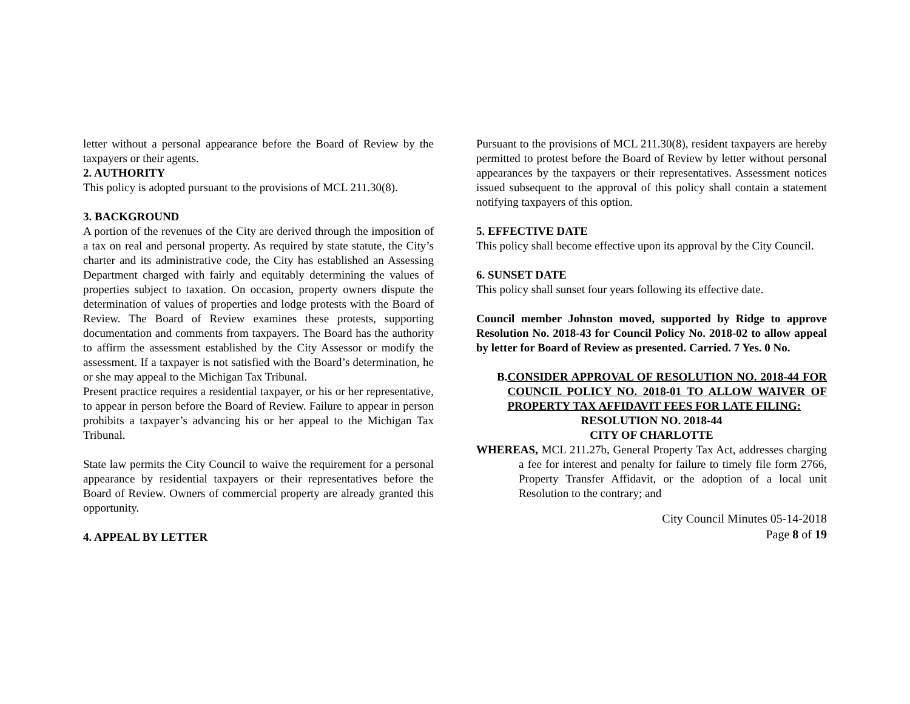letter without a personal appearance before the Board of Review by the taxpayers or their agents.
2. AUTHORITY
This policy is adopted pursuant to the provisions of MCL 211.30(8).
3. BACKGROUND
A portion of the revenues of the City are derived through the imposition of a tax on real and personal property. As required by state statute, the City’s charter and its administrative code, the City has established an Assessing Department charged with fairly and equitably determining the values of properties subject to taxation. On occasion, property owners dispute the determination of values of properties and lodge protests with the Board of Review. The Board of Review examines these protests, supporting documentation and comments from taxpayers. The Board has the authority to affirm the assessment established by the City Assessor or modify the assessment. If a taxpayer is not satisfied with the Board’s determination, he or she may appeal to the Michigan Tax Tribunal.
Present practice requires a residential taxpayer, or his or her representative, to appear in person before the Board of Review. Failure to appear in person prohibits a taxpayer’s advancing his or her appeal to the Michigan Tax Tribunal.
State law permits the City Council to waive the requirement for a personal appearance by residential taxpayers or their representatives before the Board of Review. Owners of commercial property are already granted this opportunity.
4. APPEAL BY LETTER
Pursuant to the provisions of MCL 211.30(8), resident taxpayers are hereby permitted to protest before the Board of Review by letter without personal appearances by the taxpayers or their representatives. Assessment notices issued subsequent to the approval of this policy shall contain a statement notifying taxpayers of this option.
5. EFFECTIVE DATE
This policy shall become effective upon its approval by the City Council.
6. SUNSET DATE
This policy shall sunset four years following its effective date.
Council member Johnston moved, supported by Ridge to approve Resolution No. 2018-43 for Council Policy No. 2018-02 to allow appeal by letter for Board of Review as presented. Carried. 7 Yes. 0 No.
B. CONSIDER APPROVAL OF RESOLUTION NO. 2018-44 FOR COUNCIL POLICY NO. 2018-01 TO ALLOW WAIVER OF PROPERTY TAX AFFIDAVIT FEES FOR LATE FILING:
RESOLUTION NO. 2018-44
CITY OF CHARLOTTE
WHEREAS, MCL 211.27b, General Property Tax Act, addresses charging a fee for interest and penalty for failure to timely file form 2766, Property Transfer Affidavit, or the adoption of a local unit Resolution to the contrary; and
City Council Minutes 05-14-2018
Page 8 of 19